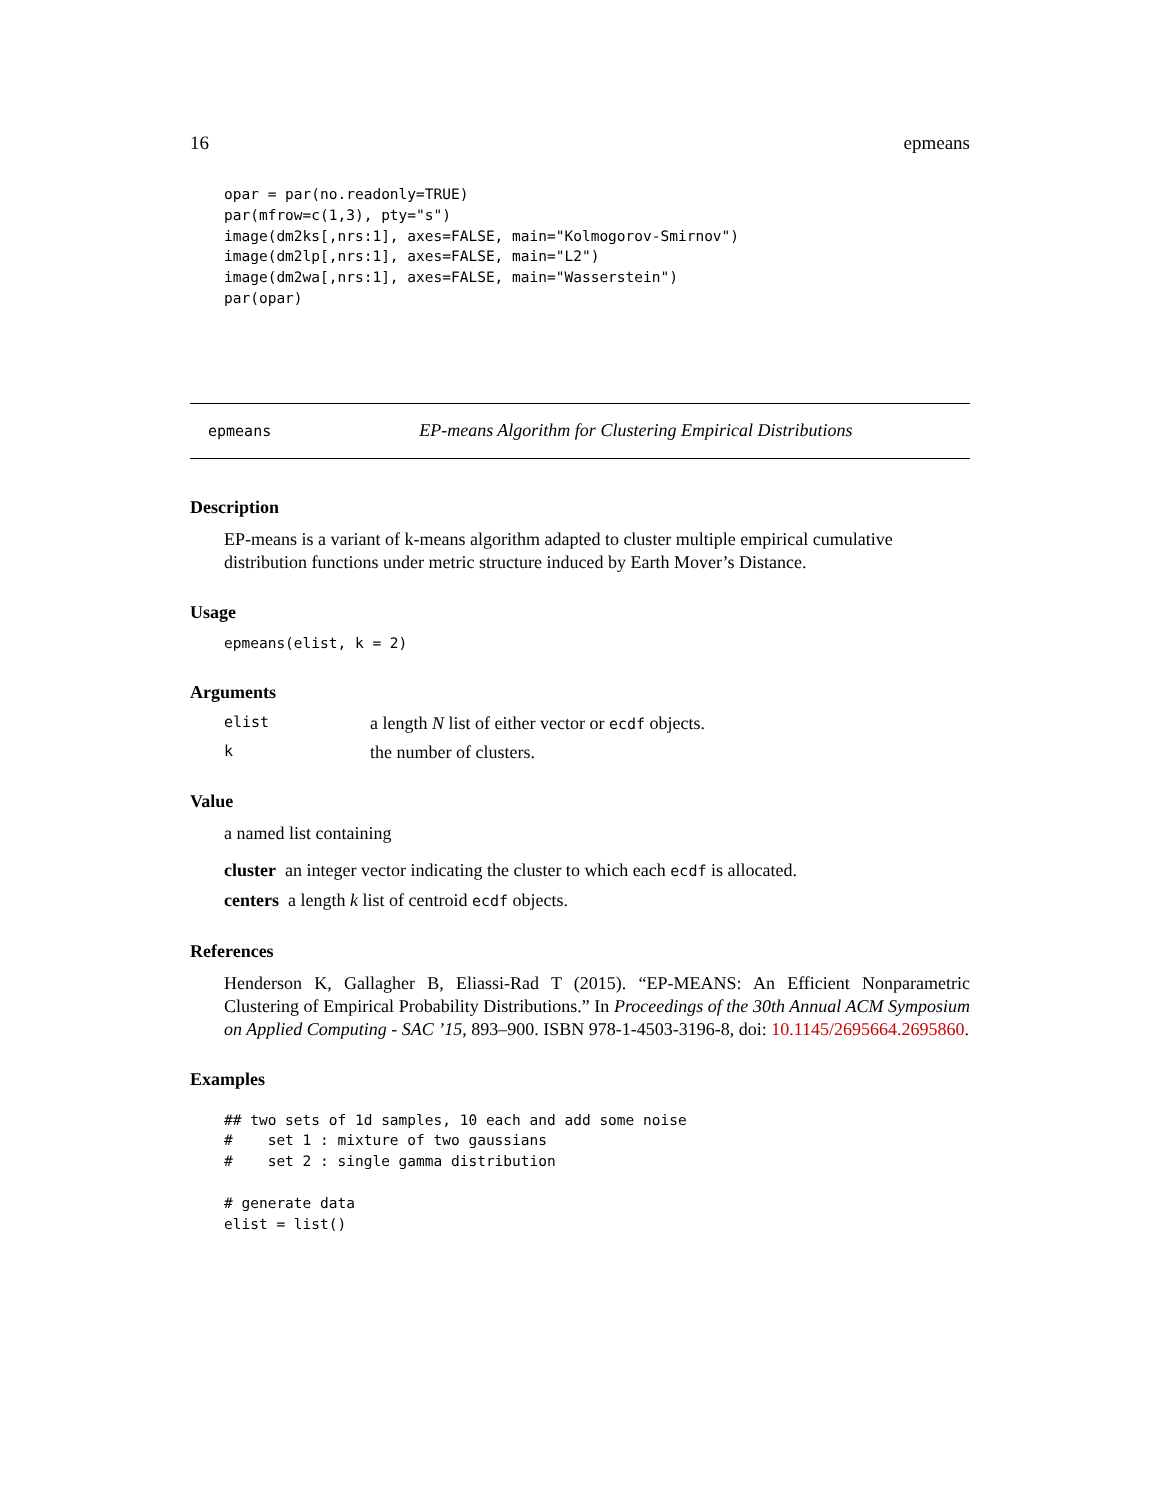16 epmeans
opar = par(no.readonly=TRUE)
par(mfrow=c(1,3), pty="s")
image(dm2ks[,nrs:1], axes=FALSE, main="Kolmogorov-Smirnov")
image(dm2lp[,nrs:1], axes=FALSE, main="L2")
image(dm2wa[,nrs:1], axes=FALSE, main="Wasserstein")
par(opar)
epmeans EP-means Algorithm for Clustering Empirical Distributions
Description
EP-means is a variant of k-means algorithm adapted to cluster multiple empirical cumulative distribution functions under metric structure induced by Earth Mover’s Distance.
Usage
epmeans(elist, k = 2)
Arguments
elist a length N list of either vector or ecdf objects.
kthe number of clusters.
Value
a named list containing
cluster an integer vector indicating the cluster to which each ecdf is allocated.
centers a length k list of centroid ecdf objects.
References
Henderson K, Gallagher B, Eliassi-Rad T (2015). “EP-MEANS: An Efficient Nonparametric Clustering of Empirical Probability Distributions.” In Proceedings of the 30th Annual ACM Symposium on Applied Computing - SAC ’15, 893–900. ISBN 978-1-4503-3196-8, doi: 10.1145/2695664.2695860.
Examples
## two sets of 1d samples, 10 each and add some noise
#    set 1 : mixture of two gaussians
#    set 2 : single gamma distribution

# generate data
elist = list()